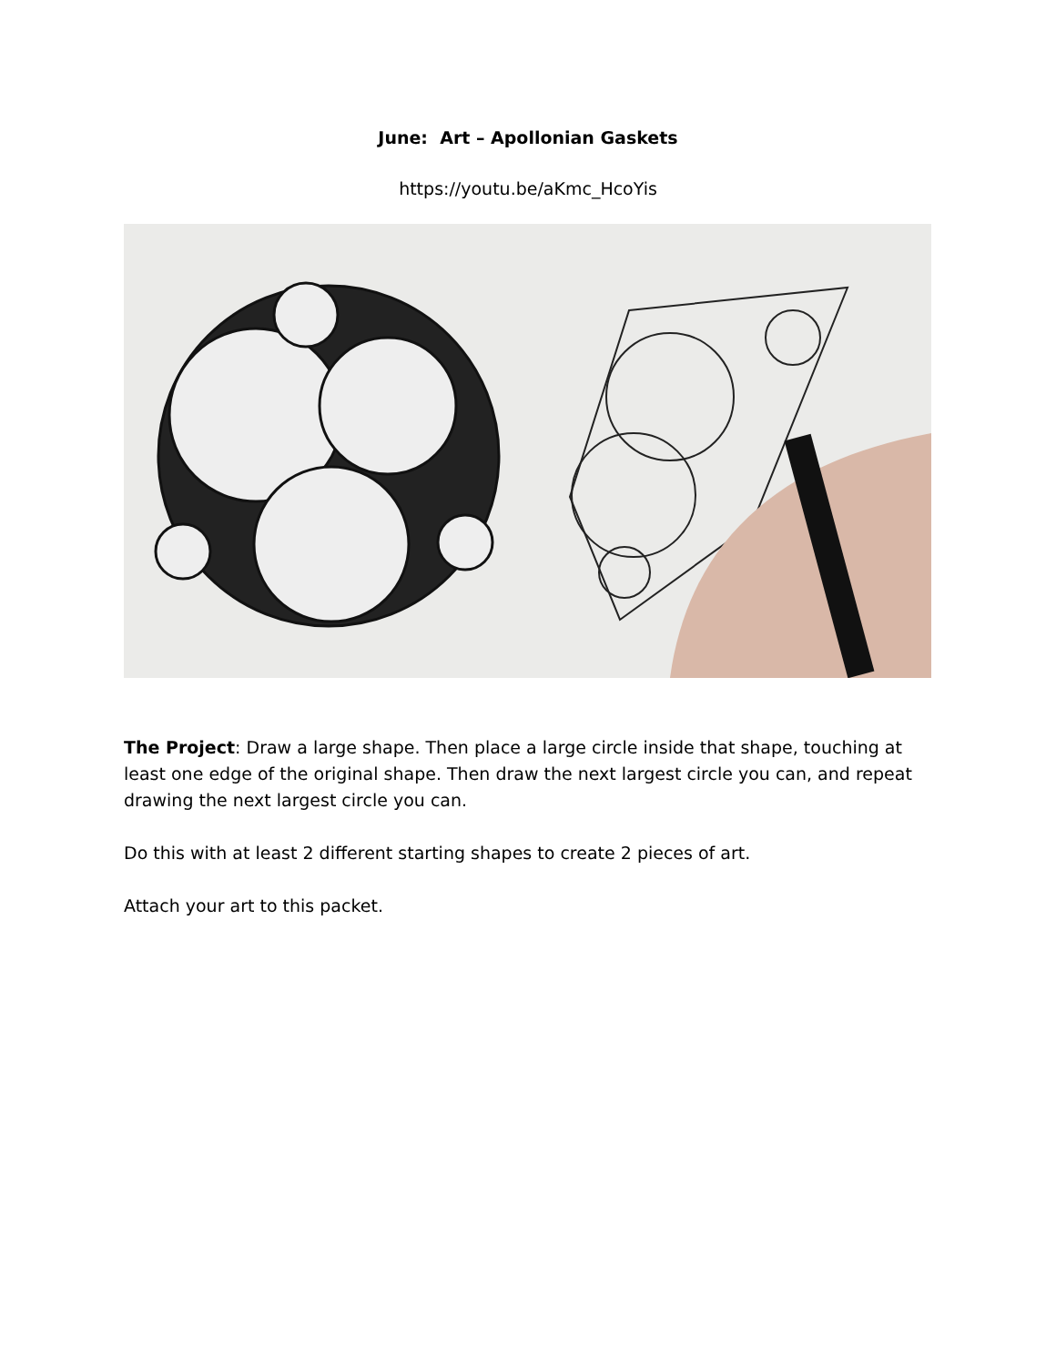June: Art – Apollonian Gaskets
https://youtu.be/aKmc_HcoYis
The Project: Draw a large shape. Then place a large circle inside that shape, touching at least one edge of the original shape. Then draw the next largest circle you can, and repeat drawing the next largest circle you can.
Do this with at least 2 different starting shapes to create 2 pieces of art.
Attach your art to this packet.